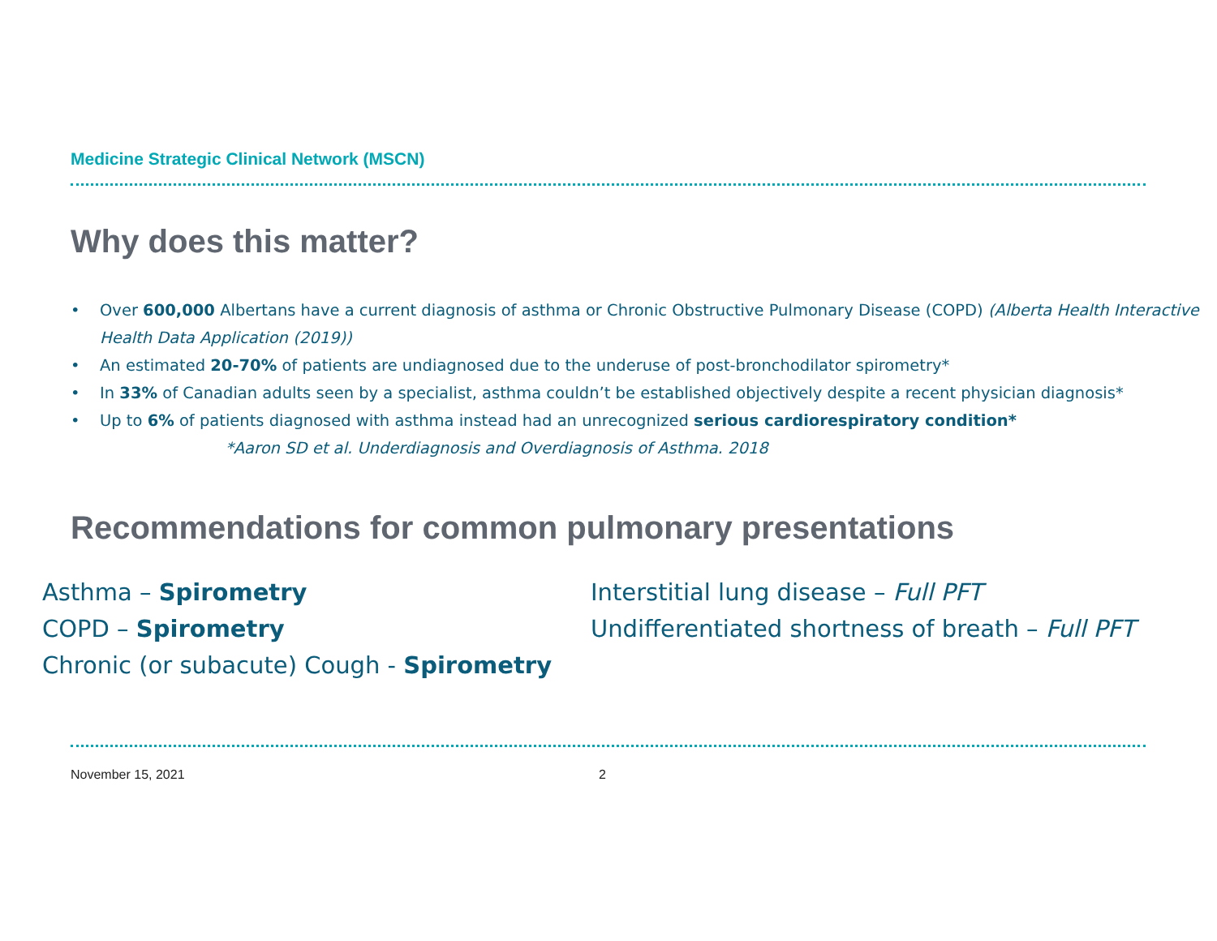Medicine Strategic Clinical Network (MSCN)
Why does this matter?
• Over 600,000 Albertans have a current diagnosis of asthma or Chronic Obstructive Pulmonary Disease (COPD) (Alberta Health Interactive Health Data Application (2019))
• An estimated 20-70% of patients are undiagnosed due to the underuse of post-bronchodilator spirometry*
• In 33% of Canadian adults seen by a specialist, asthma couldn’t be established objectively despite a recent physician diagnosis*
• Up to 6% of patients diagnosed with asthma instead had an unrecognized serious cardiorespiratory condition*
*Aaron SD et al. Underdiagnosis and Overdiagnosis of Asthma. 2018
Recommendations for common pulmonary presentations
Asthma – Spirometry
COPD – Spirometry
Chronic (or subacute) Cough - Spirometry
Interstitial lung disease – Full PFT
Undifferentiated shortness of breath – Full PFT
November 15, 2021 2